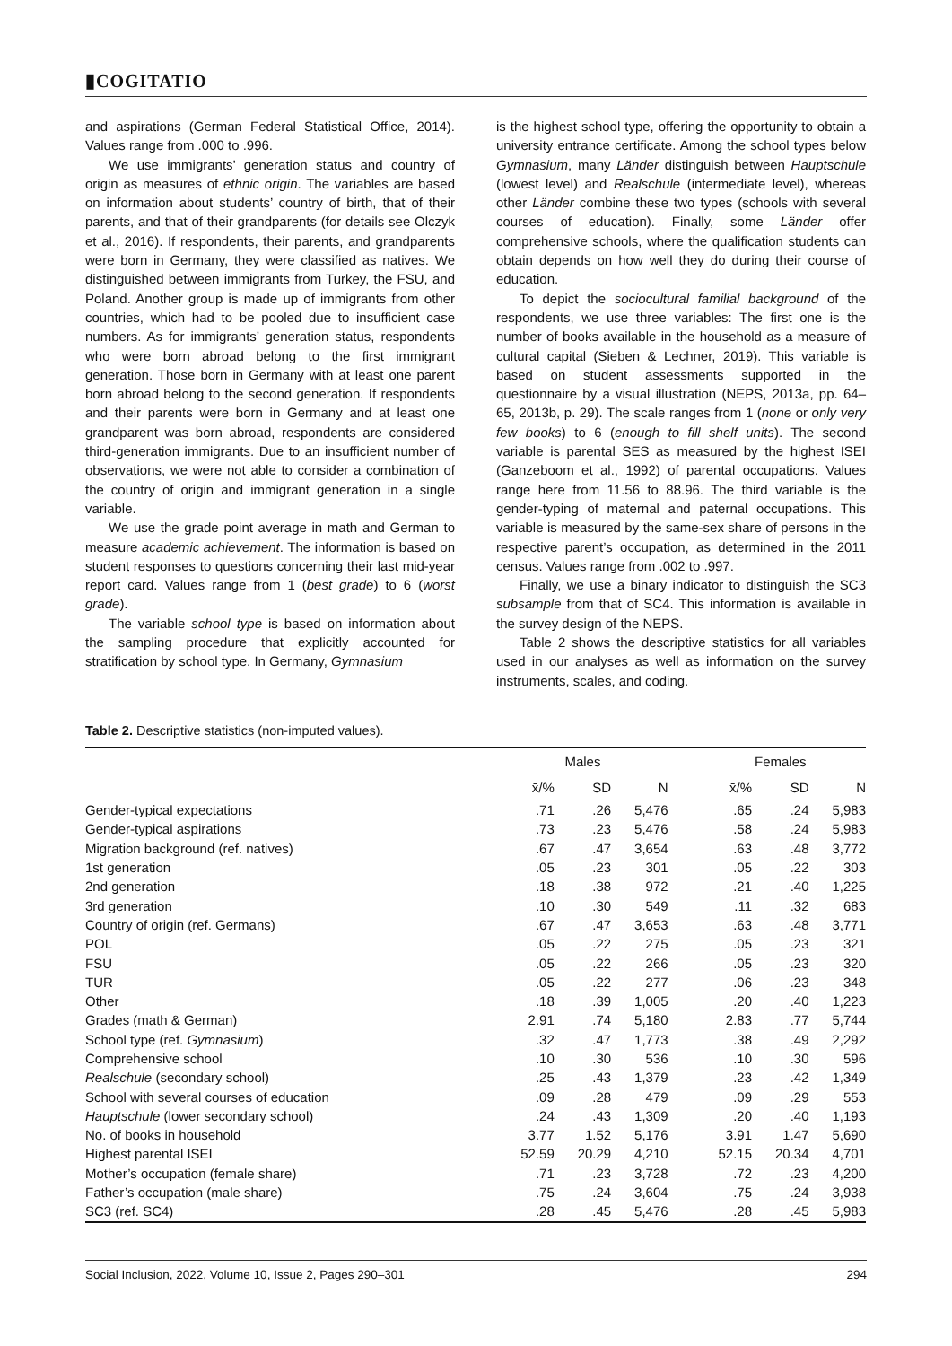▮COGITATIO
and aspirations (German Federal Statistical Office, 2014). Values range from .000 to .996.
We use immigrants’ generation status and country of origin as measures of ethnic origin. The variables are based on information about students’ country of birth, that of their parents, and that of their grandparents (for details see Olczyk et al., 2016). If respondents, their parents, and grandparents were born in Germany, they were classified as natives. We distinguished between immigrants from Turkey, the FSU, and Poland. Another group is made up of immigrants from other countries, which had to be pooled due to insufficient case numbers. As for immigrants’ generation status, respondents who were born abroad belong to the first immigrant generation. Those born in Germany with at least one parent born abroad belong to the second generation. If respondents and their parents were born in Germany and at least one grandparent was born abroad, respondents are considered third-generation immigrants. Due to an insufficient number of observations, we were not able to consider a combination of the country of origin and immigrant generation in a single variable.
We use the grade point average in math and German to measure academic achievement. The information is based on student responses to questions concerning their last mid-year report card. Values range from 1 (best grade) to 6 (worst grade).
The variable school type is based on information about the sampling procedure that explicitly accounted for stratification by school type. In Germany, Gymnasium
is the highest school type, offering the opportunity to obtain a university entrance certificate. Among the school types below Gymnasium, many Länder distinguish between Hauptschule (lowest level) and Realschule (intermediate level), whereas other Länder combine these two types (schools with several courses of education). Finally, some Länder offer comprehensive schools, where the qualification students can obtain depends on how well they do during their course of education.
To depict the sociocultural familial background of the respondents, we use three variables: The first one is the number of books available in the household as a measure of cultural capital (Sieben & Lechner, 2019). This variable is based on student assessments supported in the questionnaire by a visual illustration (NEPS, 2013a, pp. 64–65, 2013b, p. 29). The scale ranges from 1 (none or only very few books) to 6 (enough to fill shelf units). The second variable is parental SES as measured by the highest ISEI (Ganzeboom et al., 1992) of parental occupations. Values range here from 11.56 to 88.96. The third variable is the gender-typing of maternal and paternal occupations. This variable is measured by the same-sex share of persons in the respective parent’s occupation, as determined in the 2011 census. Values range from .002 to .997.
Finally, we use a binary indicator to distinguish the SC3 subsample from that of SC4. This information is available in the survey design of the NEPS.
Table 2 shows the descriptive statistics for all variables used in our analyses as well as information on the survey instruments, scales, and coding.
Table 2. Descriptive statistics (non-imputed values).
| | Males | | | | Females | | |
| --- | --- | --- | --- | --- | --- | --- | --- |
| | x̄/% | SD | N | | x̄/% | SD | N |
| Gender-typical expectations | .71 | .26 | 5,476 | | .65 | .24 | 5,983 |
| Gender-typical aspirations | .73 | .23 | 5,476 | | .58 | .24 | 5,983 |
| Migration background (ref. natives) | .67 | .47 | 3,654 | | .63 | .48 | 3,772 |
| 1st generation | .05 | .23 | 301 | | .05 | .22 | 303 |
| 2nd generation | .18 | .38 | 972 | | .21 | .40 | 1,225 |
| 3rd generation | .10 | .30 | 549 | | .11 | .32 | 683 |
| Country of origin (ref. Germans) | .67 | .47 | 3,653 | | .63 | .48 | 3,771 |
| POL | .05 | .22 | 275 | | .05 | .23 | 321 |
| FSU | .05 | .22 | 266 | | .05 | .23 | 320 |
| TUR | .05 | .22 | 277 | | .06 | .23 | 348 |
| Other | .18 | .39 | 1,005 | | .20 | .40 | 1,223 |
| Grades (math & German) | 2.91 | .74 | 5,180 | | 2.83 | .77 | 5,744 |
| School type (ref. Gymnasium ) | .32 | .47 | 1,773 | | .38 | .49 | 2,292 |
| Comprehensive school | .10 | .30 | 536 | | .10 | .30 | 596 |
| Realschule (secondary school) | .25 | .43 | 1,379 | | .23 | .42 | 1,349 |
| School with several courses of education | .09 | .28 | 479 | | .09 | .29 | 553 |
| Hauptschule (lower secondary school) | .24 | .43 | 1,309 | | .20 | .40 | 1,193 |
| No. of books in household | 3.77 | 1.52 | 5,176 | | 3.91 | 1.47 | 5,690 |
| Highest parental ISEI | 52.59 | 20.29 | 4,210 | | 52.15 | 20.34 | 4,701 |
| Mother’s occupation (female share) | .71 | .23 | 3,728 | | .72 | .23 | 4,200 |
| Father’s occupation (male share) | .75 | .24 | 3,604 | | .75 | .24 | 3,938 |
| SC3 (ref. SC4) | .28 | .45 | 5,476 | | .28 | .45 | 5,983 |
Social Inclusion, 2022, Volume 10, Issue 2, Pages 290–301 294